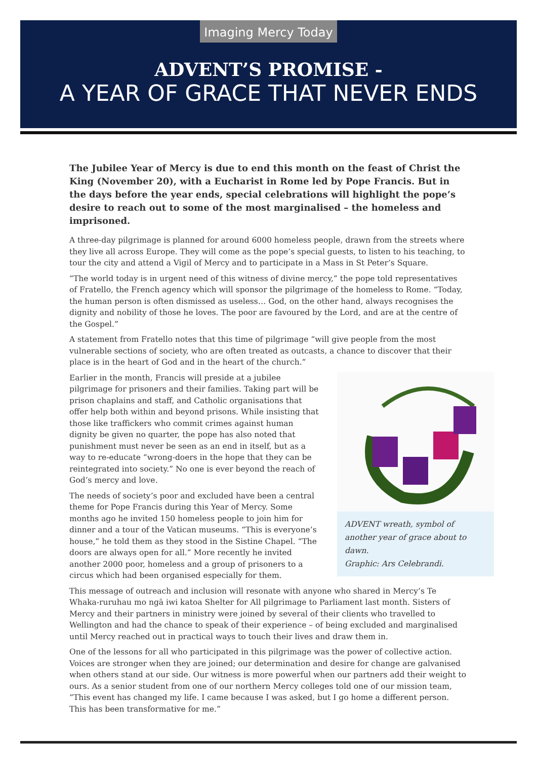Imaging Mercy Today
ADVENT’S PROMISE -
A YEAR OF GRACE THAT NEVER ENDS
The Jubilee Year of Mercy is due to end this month on the feast of Christ the King (November 20), with a Eucharist in Rome led by Pope Francis. But in the days before the year ends, special celebrations will highlight the pope’s desire to reach out to some of the most marginalised – the homeless and imprisoned.
A three-day pilgrimage is planned for around 6000 homeless people, drawn from the streets where they live all across Europe. They will come as the pope’s special guests, to listen to his teaching, to tour the city and attend a Vigil of Mercy and to participate in a Mass in St Peter’s Square.
“The world today is in urgent need of this witness of divine mercy,” the pope told representatives of Fratello, the French agency which will sponsor the pilgrimage of the homeless to Rome. “Today, the human person is often dismissed as useless… God, on the other hand, always recognises the dignity and nobility of those he loves. The poor are favoured by the Lord, and are at the centre of the Gospel.”
A statement from Fratello notes that this time of pilgrimage “will give people from the most vulnerable sections of society, who are often treated as outcasts, a chance to discover that their place is in the heart of God and in the heart of the church.”
ADVENT wreath, symbol of another year of grace about to dawn.
Graphic: Ars Celebrandi.
Earlier in the month, Francis will preside at a jubilee pilgrimage for prisoners and their families. Taking part will be prison chaplains and staff, and Catholic organisations that offer help both within and beyond prisons. While insisting that those like traffickers who commit crimes against human dignity be given no quarter, the pope has also noted that punishment must never be seen as an end in itself, but as a way to re-educate “wrong-doers in the hope that they can be reintegrated into society.” No one is ever beyond the reach of God’s mercy and love.
The needs of society’s poor and excluded have been a central theme for Pope Francis during this Year of Mercy. Some months ago he invited 150 homeless people to join him for dinner and a tour of the Vatican museums. “This is everyone’s house,” he told them as they stood in the Sistine Chapel. “The doors are always open for all.” More recently he invited another 2000 poor, homeless and a group of prisoners to a circus which had been organised especially for them.
This message of outreach and inclusion will resonate with anyone who shared in Mercy’s Te Whaka-ruruhau mo ngā iwi katoa Shelter for All pilgrimage to Parliament last month. Sisters of Mercy and their partners in ministry were joined by several of their clients who travelled to Wellington and had the chance to speak of their experience – of being excluded and marginalised until Mercy reached out in practical ways to touch their lives and draw them in.
One of the lessons for all who participated in this pilgrimage was the power of collective action. Voices are stronger when they are joined; our determination and desire for change are galvanised when others stand at our side. Our witness is more powerful when our partners add their weight to ours. As a senior student from one of our northern Mercy colleges told one of our mission team, “This event has changed my life. I came because I was asked, but I go home a different person. This has been transformative for me.”